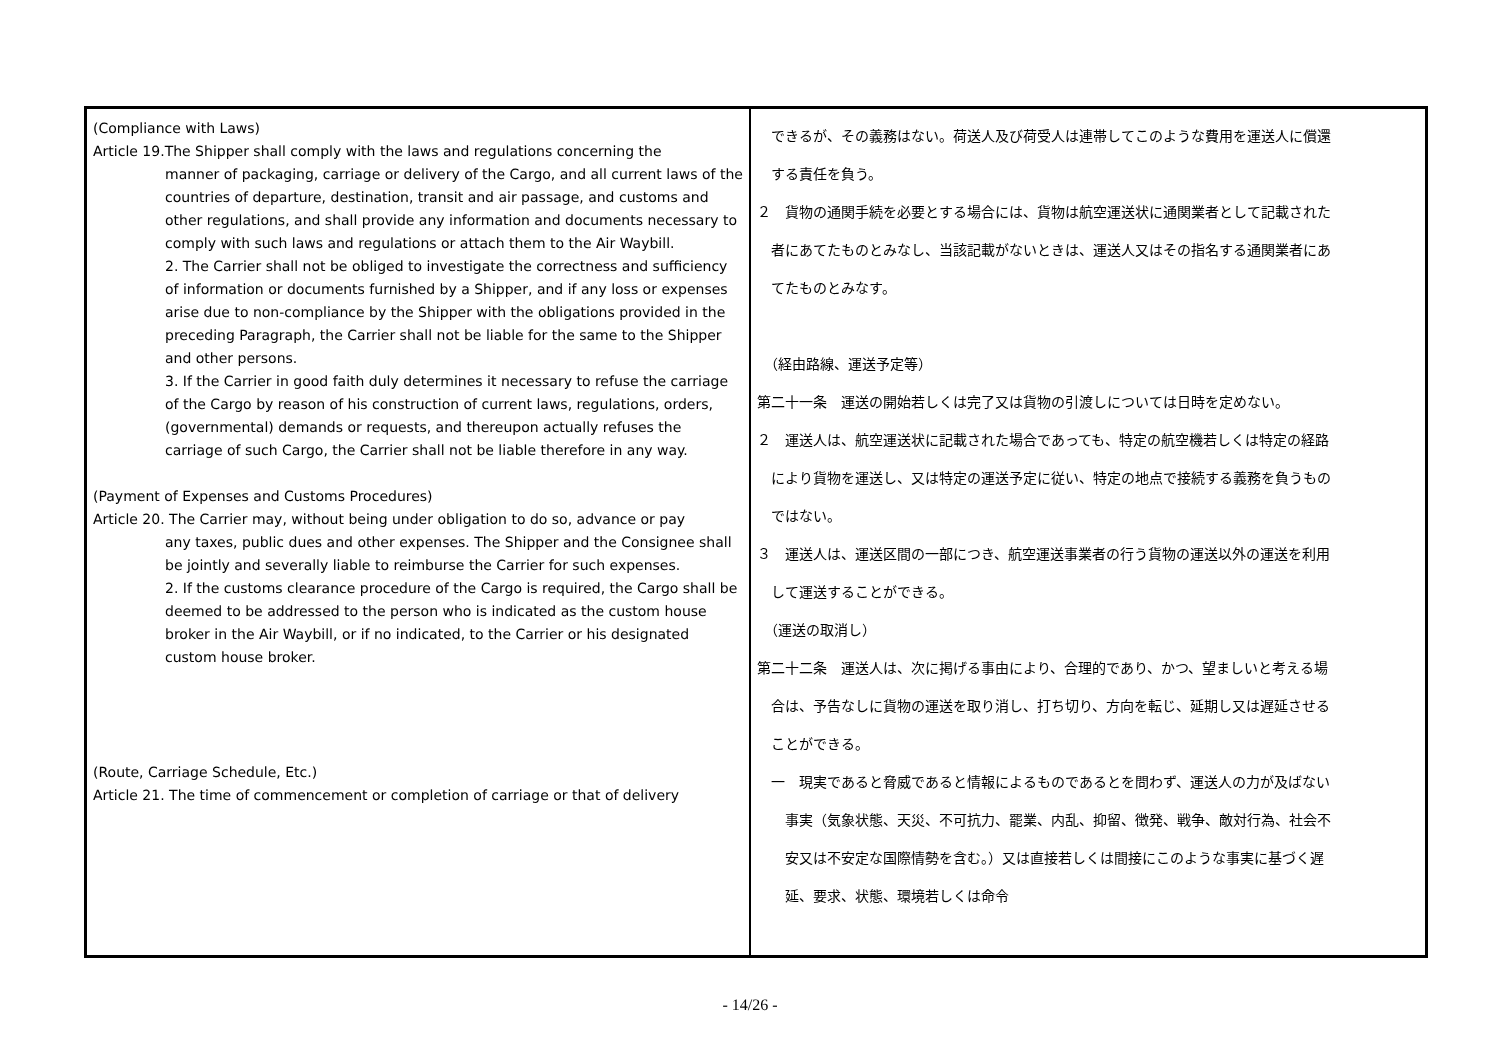| (Compliance with Laws) Article 19.The Shipper shall comply with the laws and regulations concerning the manner of packaging, carriage or delivery of the Cargo, and all current laws of the countries of departure, destination, transit and air passage, and customs and other regulations, and shall provide any information and documents necessary to comply with such laws and regulations or attach them to the Air Waybill. 2. The Carrier shall not be obliged to investigate the correctness and sufficiency of information or documents furnished by a Shipper, and if any loss or expenses arise due to non-compliance by the Shipper with the obligations provided in the preceding Paragraph, the Carrier shall not be liable for the same to the Shipper and other persons. 3. If the Carrier in good faith duly determines it necessary to refuse the carriage of the Cargo by reason of his construction of current laws, regulations, orders, (governmental) demands or requests, and thereupon actually refuses the carriage of such Cargo, the Carrier shall not be liable therefore in any way. (Payment of Expenses and Customs Procedures) Article 20. The Carrier may, without being under obligation to do so, advance or pay any taxes, public dues and other expenses. The Shipper and the Consignee shall be jointly and severally liable to reimburse the Carrier for such expenses. 2. If the customs clearance procedure of the Cargo is required, the Cargo shall be deemed to be addressed to the person who is indicated as the custom house broker in the Air Waybill, or if no indicated, to the Carrier or his designated custom house broker. (Route, Carriage Schedule, Etc.) Article 21. The time of commencement or completion of carriage or that of delivery | できるが、その義務はない。荷送人及び荷受人は連帯してこのような費用を運送人に償還 する責任を負う。 ２ 貨物の通関手続を必要とする場合には、貨物は航空運送状に通関業者として記載された 者にあてたものとみなし、当該記載がないときは、運送人又はその指名する通関業者にあ てたものとみなす。 （経由路線、運送予定等） 第二十一条 運送の開始若しくは完了又は貨物の引渡しについては日時を定めない。 ２ 運送人は、航空運送状に記載された場合であっても、特定の航空機若しくは特定の経路 により貨物を運送し、又は特定の運送予定に従い、特定の地点で接続する義務を負うもの ではない。 ３ 運送人は、運送区間の一部につき、航空運送事業者の行う貨物の運送以外の運送を利用 して運送することができる。 （運送の取消し） 第二十二条 運送人は、次に掲げる事由により、合理的であり、かつ、望ましいと考える場 合は、予告なしに貨物の運送を取り消し、打ち切り、方向を転じ、延期し又は遅延させる ことができる。 一 現実であると脅威であると情報によるものであるとを問わず、運送人の力が及ばない 事実（気象状態、天災、不可抗力、罷業、内乱、抑留、徴発、戦争、敵対行為、社会不 安又は不安定な国際情勢を含む。）又は直接若しくは間接にこのような事実に基づく遅 延、要求、状態、環境若しくは命令 |
- 14/26 -